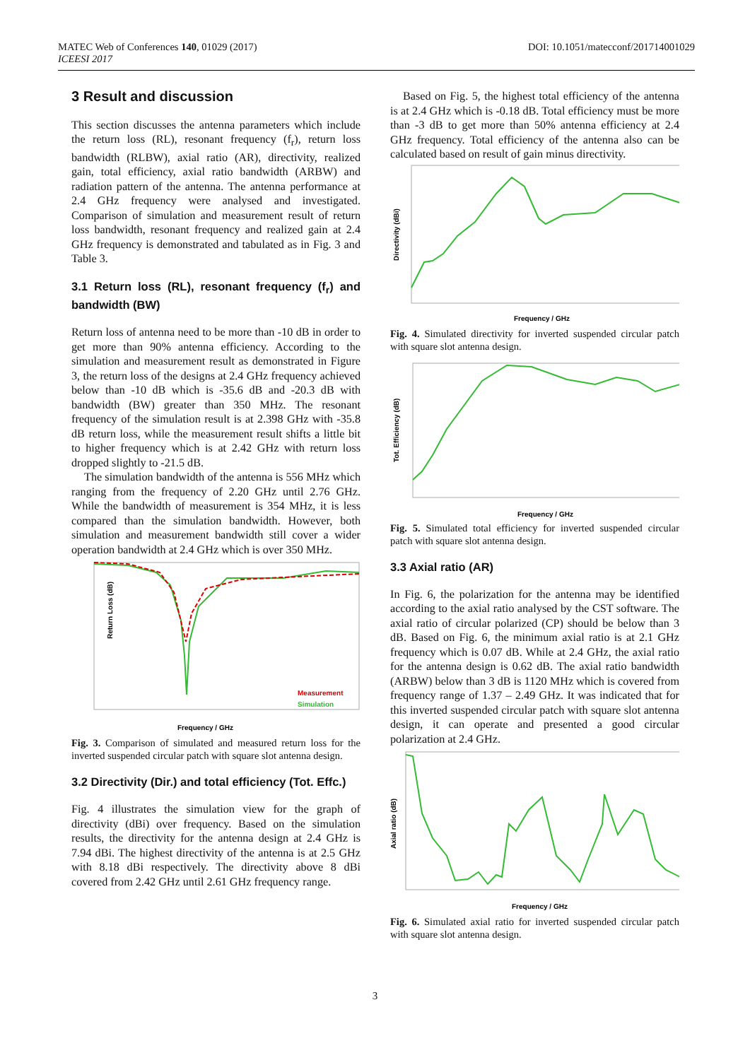MATEC Web of Conferences 140, 01029 (2017)
ICEESI 2017
DOI: 10.1051/matecconf/201714001029
3 Result and discussion
This section discusses the antenna parameters which include the return loss (RL), resonant frequency (f<sub>r</sub>), return loss bandwidth (RLBW), axial ratio (AR), directivity, realized gain, total efficiency, axial ratio bandwidth (ARBW) and radiation pattern of the antenna. The antenna performance at 2.4 GHz frequency were analysed and investigated. Comparison of simulation and measurement result of return loss bandwidth, resonant frequency and realized gain at 2.4 GHz frequency is demonstrated and tabulated as in Fig. 3 and Table 3.
3.1 Return loss (RL), resonant frequency (f<sub>r</sub>) and bandwidth (BW)
Return loss of antenna need to be more than -10 dB in order to get more than 90% antenna efficiency. According to the simulation and measurement result as demonstrated in Figure 3, the return loss of the designs at 2.4 GHz frequency achieved below than -10 dB which is -35.6 dB and -20.3 dB with bandwidth (BW) greater than 350 MHz. The resonant frequency of the simulation result is at 2.398 GHz with -35.8 dB return loss, while the measurement result shifts a little bit to higher frequency which is at 2.42 GHz with return loss dropped slightly to -21.5 dB.
The simulation bandwidth of the antenna is 556 MHz which ranging from the frequency of 2.20 GHz until 2.76 GHz. While the bandwidth of measurement is 354 MHz, it is less compared than the simulation bandwidth. However, both simulation and measurement bandwidth still cover a wider operation bandwidth at 2.4 GHz which is over 350 MHz.
Return Loss (dB)
Measurement
Simulation
Frequency / GHz
Fig. 3. Comparison of simulated and measured return loss for the inverted suspended circular patch with square slot antenna design.
3.2 Directivity (Dir.) and total efficiency (Tot. Effc.)
Fig. 4 illustrates the simulation view for the graph of directivity (dBi) over frequency. Based on the simulation results, the directivity for the antenna design at 2.4 GHz is 7.94 dBi. The highest directivity of the antenna is at 2.5 GHz with 8.18 dBi respectively. The directivity above 8 dBi covered from 2.42 GHz until 2.61 GHz frequency range.
Based on Fig. 5, the highest total efficiency of the antenna is at 2.4 GHz which is -0.18 dB. Total efficiency must be more than -3 dB to get more than 50% antenna efficiency at 2.4 GHz frequency. Total efficiency of the antenna also can be calculated based on result of gain minus directivity.
Directivity (dBi)
Frequency / GHz
Fig. 4. Simulated directivity for inverted suspended circular patch with square slot antenna design.
Tot. Efficiency (dB)
Frequency / GHz
Fig. 5. Simulated total efficiency for inverted suspended circular patch with square slot antenna design.
3.3 Axial ratio (AR)
In Fig. 6, the polarization for the antenna may be identified according to the axial ratio analysed by the CST software. The axial ratio of circular polarized (CP) should be below than 3 dB. Based on Fig. 6, the minimum axial ratio is at 2.1 GHz frequency which is 0.07 dB. While at 2.4 GHz, the axial ratio for the antenna design is 0.62 dB. The axial ratio bandwidth (ARBW) below than 3 dB is 1120 MHz which is covered from frequency range of 1.37 – 2.49 GHz. It was indicated that for this inverted suspended circular patch with square slot antenna design, it can operate and presented a good circular polarization at 2.4 GHz.
Axial ratio (dB)
Frequency / GHz
Fig. 6. Simulated axial ratio for inverted suspended circular patch with square slot antenna design.
3